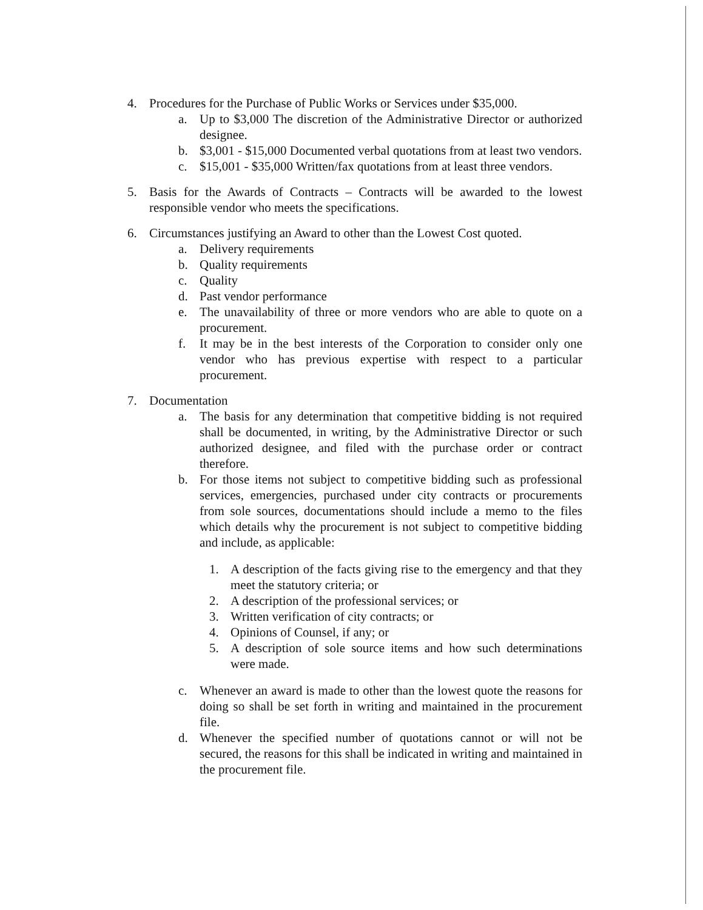4. Procedures for the Purchase of Public Works or Services under $35,000.
a. Up to $3,000 The discretion of the Administrative Director or authorized designee.
b. $3,001 - $15,000 Documented verbal quotations from at least two vendors.
c. $15,001 - $35,000 Written/fax quotations from at least three vendors.
5. Basis for the Awards of Contracts – Contracts will be awarded to the lowest responsible vendor who meets the specifications.
6. Circumstances justifying an Award to other than the Lowest Cost quoted.
a. Delivery requirements
b. Quality requirements
c. Quality
d. Past vendor performance
e. The unavailability of three or more vendors who are able to quote on a procurement.
f. It may be in the best interests of the Corporation to consider only one vendor who has previous expertise with respect to a particular procurement.
7. Documentation
a. The basis for any determination that competitive bidding is not required shall be documented, in writing, by the Administrative Director or such authorized designee, and filed with the purchase order or contract therefore.
b. For those items not subject to competitive bidding such as professional services, emergencies, purchased under city contracts or procurements from sole sources, documentations should include a memo to the files which details why the procurement is not subject to competitive bidding and include, as applicable:
1. A description of the facts giving rise to the emergency and that they meet the statutory criteria; or
2. A description of the professional services; or
3. Written verification of city contracts; or
4. Opinions of Counsel, if any; or
5. A description of sole source items and how such determinations were made.
c. Whenever an award is made to other than the lowest quote the reasons for doing so shall be set forth in writing and maintained in the procurement file.
d. Whenever the specified number of quotations cannot or will not be secured, the reasons for this shall be indicated in writing and maintained in the procurement file.